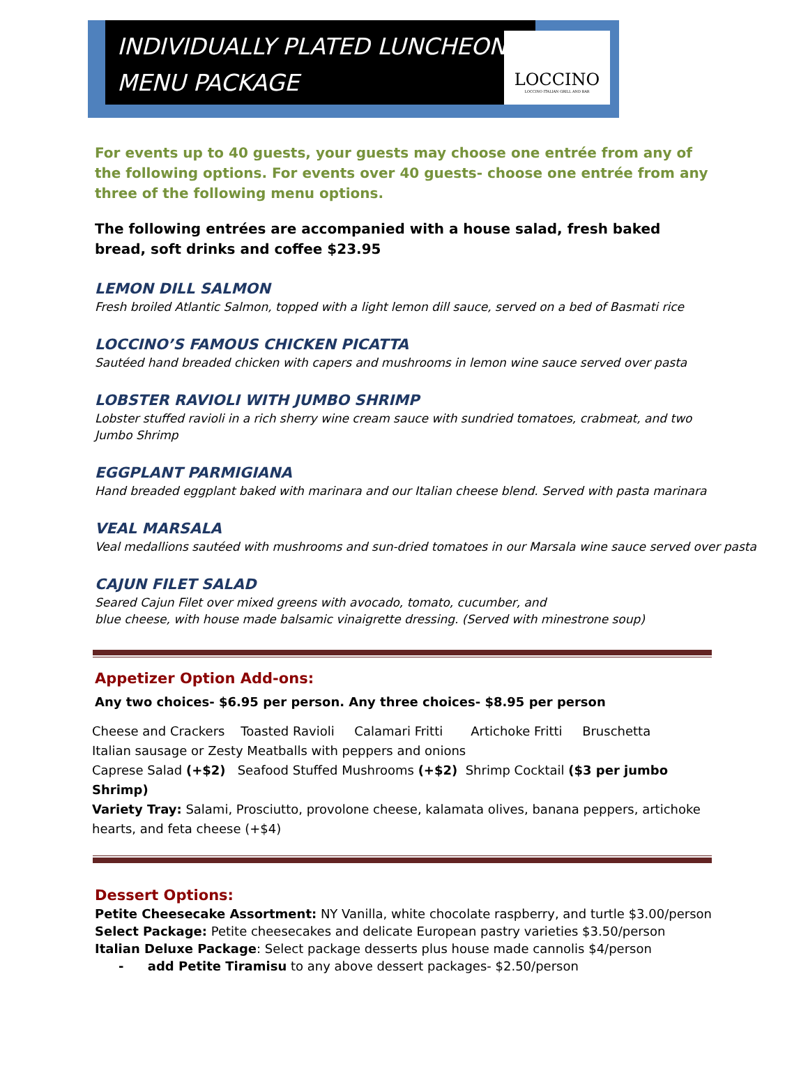INDIVIDUALLY PLATED LUNCHEON MENU PACKAGE
LOCCINO
LOCCINO ITALIAN GRILL AND BAR
For events up to 40 guests, your guests may choose one entrée from any of the following options. For events over 40 guests- choose one entrée from any three of the following menu options.
The following entrées are accompanied with a house salad, fresh baked bread, soft drinks and coffee $23.95
LEMON DILL SALMON
Fresh broiled Atlantic Salmon, topped with a light lemon dill sauce, served on a bed of Basmati rice
LOCCINO’S FAMOUS CHICKEN PICATTA
Sautéed hand breaded chicken with capers and mushrooms in lemon wine sauce served over pasta
LOBSTER RAVIOLI WITH JUMBO SHRIMP
Lobster stuffed ravioli in a rich sherry wine cream sauce with sundried tomatoes, crabmeat, and two
Jumbo Shrimp
EGGPLANT PARMIGIANA
Hand breaded eggplant baked with marinara and our Italian cheese blend. Served with pasta marinara
VEAL MARSALA
Veal medallions sautéed with mushrooms and sun-dried tomatoes in our Marsala wine sauce served over pasta
CAJUN FILET SALAD
Seared Cajun Filet over mixed greens with avocado, tomato, cucumber, and
blue cheese, with house made balsamic vinaigrette dressing. (Served with minestrone soup)
Appetizer Option Add-ons:
Any two choices- $6.95 per person. Any three choices- $8.95 per person
Cheese and Crackers Toasted Ravioli Calamari Fritti Artichoke Fritti Bruschetta
Italian sausage or Zesty Meatballs with peppers and onions
Caprese Salad (+$2) Seafood Stuffed Mushrooms (+$2) Shrimp Cocktail ($3 per jumbo Shrimp)
Variety Tray: Salami, Prosciutto, provolone cheese, kalamata olives, banana peppers, artichoke hearts, and feta cheese (+$4)
Dessert Options:
Petite Cheesecake Assortment: NY Vanilla, white chocolate raspberry, and turtle $3.00/person
Select Package: Petite cheesecakes and delicate European pastry varieties $3.50/person
Italian Deluxe Package: Select package desserts plus house made cannolis $4/person
- add Petite Tiramisu to any above dessert packages- $2.50/person